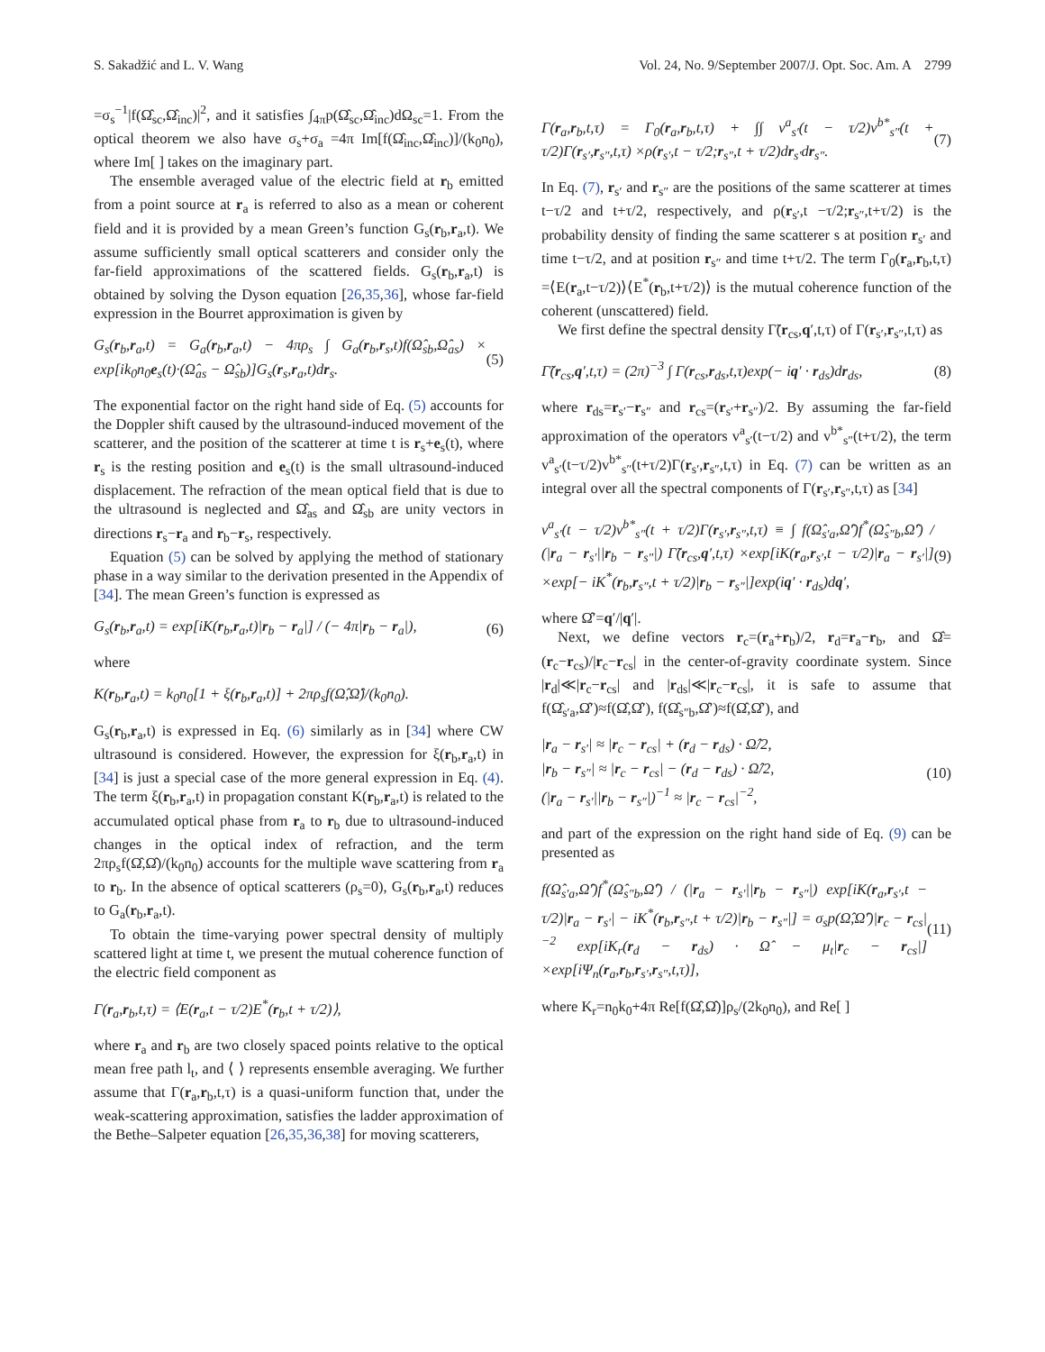S. Sakadžić and L. V. Wang Vol. 24, No. 9/September 2007/J. Opt. Soc. Am. A 2799
=σ<sub>s</sub><sup>−1</sup>|f(Ω̂<sub>sc</sub>,Ω̂<sub>inc</sub>)|<sup>2</sup>, and it satisfies ∫<sub>4π</sub>p(Ω̂<sub>sc</sub>,Ω̂<sub>inc</sub>)dΩ<sub>sc</sub>=1. From the optical theorem we also have σ<sub>s</sub>+σ<sub>a</sub> =4π Im[f(Ω̂<sub>inc</sub>,Ω̂<sub>inc</sub>)]/(k<sub>0</sub>n<sub>0</sub>), where Im[ ] takes on the imaginary part.
The ensemble averaged value of the electric field at r<sub>b</sub> emitted from a point source at r<sub>a</sub> is referred to also as a mean or coherent field and it is provided by a mean Green’s function G<sub>s</sub>(r<sub>b</sub>,r<sub>a</sub>,t). We assume sufficiently small optical scatterers and consider only the far-field approximations of the scattered fields. G<sub>s</sub>(r<sub>b</sub>,r<sub>a</sub>,t) is obtained by solving the Dyson equation [26,35,36], whose far-field expression in the Bourret approximation is given by
G<sub>s</sub>(r<sub>b</sub>,r<sub>a</sub>,t) = G<sub>a</sub>(r<sub>b</sub>,r<sub>a</sub>,t) − 4πρ<sub>s</sub> ∫ G<sub>a</sub>(r<sub>b</sub>,r<sub>s</sub>,t)f(Ω̂<sub>sb</sub>,Ω̂<sub>as</sub>) × exp[ik<sub>0</sub>n<sub>0</sub>e<sub>s</sub>(t)·(Ω̂<sub>as</sub> − Ω̂<sub>sb</sub>)]G<sub>s</sub>(r<sub>s</sub>,r<sub>a</sub>,t)dr<sub>s</sub>. (5)
The exponential factor on the right hand side of Eq. (5) accounts for the Doppler shift caused by the ultrasound-induced movement of the scatterer, and the position of the scatterer at time t is r<sub>s</sub>+e<sub>s</sub>(t), where r<sub>s</sub> is the resting position and e<sub>s</sub>(t) is the small ultrasound-induced displacement. The refraction of the mean optical field that is due to the ultrasound is neglected and Ω̂<sub>as</sub> and Ω̂<sub>sb</sub> are unity vectors in directions r<sub>s</sub>−r<sub>a</sub> and r<sub>b</sub>−r<sub>s</sub>, respectively.
Equation (5) can be solved by applying the method of stationary phase in a way similar to the derivation presented in the Appendix of [34]. The mean Green’s function is expressed as
G<sub>s</sub>(r<sub>b</sub>,r<sub>a</sub>,t) = exp[iK(r<sub>b</sub>,r<sub>a</sub>,t)|r<sub>b</sub> − r<sub>a</sub>|] / (− 4π|r<sub>b</sub> − r<sub>a</sub>|), (6)
where
K(r<sub>b</sub>,r<sub>a</sub>,t) = k<sub>0</sub>n<sub>0</sub>[1 + ξ(r<sub>b</sub>,r<sub>a</sub>,t)] + 2πρ<sub>s</sub>f(Ω̂,Ω̂)/(k<sub>0</sub>n<sub>0</sub>).
G<sub>s</sub>(r<sub>b</sub>,r<sub>a</sub>,t) is expressed in Eq. (6) similarly as in [34] where CW ultrasound is considered. However, the expression for ξ(r<sub>b</sub>,r<sub>a</sub>,t) in [34] is just a special case of the more general expression in Eq. (4). The term ξ(r<sub>b</sub>,r<sub>a</sub>,t) in propagation constant K(r<sub>b</sub>,r<sub>a</sub>,t) is related to the accumulated optical phase from r<sub>a</sub> to r<sub>b</sub> due to ultrasound-induced changes in the optical index of refraction, and the term 2πρ<sub>s</sub>f(Ω̂,Ω̂)/(k<sub>0</sub>n<sub>0</sub>) accounts for the multiple wave scattering from r<sub>a</sub> to r<sub>b</sub>. In the absence of optical scatterers (ρ<sub>s</sub>=0), G<sub>s</sub>(r<sub>b</sub>,r<sub>a</sub>,t) reduces to G<sub>a</sub>(r<sub>b</sub>,r<sub>a</sub>,t).
To obtain the time-varying power spectral density of multiply scattered light at time t, we present the mutual coherence function of the electric field component as
Γ(r<sub>a</sub>,r<sub>b</sub>,t,τ) = ⟨E(r<sub>a</sub>,t − τ/2)E<sup>*</sup>(r<sub>b</sub>,t + τ/2)⟩,
where r<sub>a</sub> and r<sub>b</sub> are two closely spaced points relative to the optical mean free path l<sub>t</sub>, and ⟨ ⟩ represents ensemble averaging. We further assume that Γ(r<sub>a</sub>,r<sub>b</sub>,t,τ) is a quasi-uniform function that, under the weak-scattering approximation, satisfies the ladder approximation of the Bethe–Salpeter equation [26,35,36,38] for moving scatterers,
Γ(r<sub>a</sub>,r<sub>b</sub>,t,τ) = Γ<sub>0</sub>(r<sub>a</sub>,r<sub>b</sub>,t,τ) + ∫∫ v<sup>a</sup><sub>s′</sub>(t − τ/2)v<sup>b*</sup><sub>s″</sub>(t + τ/2)Γ(r<sub>s′</sub>,r<sub>s″</sub>,t,τ) ×ρ(r<sub>s′</sub>,t − τ/2;r<sub>s″</sub>,t + τ/2)dr<sub>s′</sub>dr<sub>s″</sub>. (7)
In Eq. (7), r<sub>s′</sub> and r<sub>s″</sub> are the positions of the same scatterer at times t−τ/2 and t+τ/2, respectively, and ρ(r<sub>s′</sub>,t −τ/2;r<sub>s″</sub>,t+τ/2) is the probability density of finding the same scatterer s at position r<sub>s′</sub> and time t−τ/2, and at position r<sub>s″</sub> and time t+τ/2. The term Γ<sub>0</sub>(r<sub>a</sub>,r<sub>b</sub>,t,τ) =⟨E(r<sub>a</sub>,t−τ/2)⟩⟨E<sup>*</sup>(r<sub>b</sub>,t+τ/2)⟩ is the mutual coherence function of the coherent (unscattered) field.
We first define the spectral density Γ̃(r<sub>cs</sub>,q′,t,τ) of Γ(r<sub>s′</sub>,r<sub>s″</sub>,t,τ) as
Γ̃(r<sub>cs</sub>,q′,t,τ) = (2π)<sup>−3</sup> ∫ Γ(r<sub>cs</sub>,r<sub>ds</sub>,t,τ)exp(− iq′ · r<sub>ds</sub>)dr<sub>ds</sub>, (8)
where r<sub>ds</sub>=r<sub>s′</sub>−r<sub>s″</sub> and r<sub>cs</sub>=(r<sub>s′</sub>+r<sub>s″</sub>)/2. By assuming the far-field approximation of the operators v<sup>a</sup><sub>s′</sub>(t−τ/2) and v<sup>b*</sup><sub>s″</sub>(t+τ/2), the term v<sup>a</sup><sub>s′</sub>(t−τ/2)v<sup>b*</sup><sub>s″</sub>(t+τ/2)Γ(r<sub>s′</sub>,r<sub>s″</sub>,t,τ) in Eq. (7) can be written as an integral over all the spectral components of Γ(r<sub>s′</sub>,r<sub>s″</sub>,t,τ) as [34]
v<sup>a</sup><sub>s′</sub>(t − τ/2)v<sup>b*</sup><sub>s″</sub>(t + τ/2)Γ(r<sub>s′</sub>,r<sub>s″</sub>,t,τ) ≡ ∫ f(Ω̂<sub>s′a</sub>,Ω̂′)f<sup>*</sup>(Ω̂<sub>s″b</sub>,Ω̂′) / (|r<sub>a</sub> − r<sub>s′</sub>||r<sub>b</sub> − r<sub>s″</sub>|) Γ̃(r<sub>cs</sub>,q′,t,τ) ×exp[iK(r<sub>a</sub>,r<sub>s′</sub>,t − τ/2)|r<sub>a</sub> − r<sub>s′</sub>|] ×exp[− iK<sup>*</sup>(r<sub>b</sub>,r<sub>s″</sub>,t + τ/2)|r<sub>b</sub> − r<sub>s″</sub>|]exp(iq′ · r<sub>ds</sub>)dq′, (9)
where Ω̂′=q′/|q′|.
Next, we define vectors r<sub>c</sub>=(r<sub>a</sub>+r<sub>b</sub>)/2, r<sub>d</sub>=r<sub>a</sub>−r<sub>b</sub>, and Ω̂=(r<sub>c</sub>−r<sub>cs</sub>)/|r<sub>c</sub>−r<sub>cs</sub>| in the center-of-gravity coordinate system. Since |r<sub>d</sub>|≪|r<sub>c</sub>−r<sub>cs</sub>| and |r<sub>ds</sub>|≪|r<sub>c</sub>−r<sub>cs</sub>|, it is safe to assume that f(Ω̂<sub>s′a</sub>,Ω̂′)≈f(Ω̂,Ω̂′), f(Ω̂<sub>s″b</sub>,Ω̂′)≈f(Ω̂,Ω̂′), and
|r<sub>a</sub> − r<sub>s′</sub>| ≈ |r<sub>c</sub> − r<sub>cs</sub>| + (r<sub>d</sub> − r<sub>ds</sub>) · Ω̂/2,
|r<sub>b</sub> − r<sub>s″</sub>| ≈ |r<sub>c</sub> − r<sub>cs</sub>| − (r<sub>d</sub> − r<sub>ds</sub>) · Ω̂/2,
(|r<sub>a</sub> − r<sub>s′</sub>||r<sub>b</sub> − r<sub>s″</sub>|)<sup>−1</sup> ≈ |r<sub>c</sub> − r<sub>cs</sub>|<sup>−2</sup>, (10)
and part of the expression on the right hand side of Eq. (9) can be presented as
f(Ω̂<sub>s′a</sub>,Ω̂′)f<sup>*</sup>(Ω̂<sub>s″b</sub>,Ω̂′) / (|r<sub>a</sub> − r<sub>s′</sub>||r<sub>b</sub> − r<sub>s″</sub>|) exp[iK(r<sub>a</sub>,r<sub>s′</sub>,t − τ/2)|r<sub>a</sub> − r<sub>s′</sub>| − iK<sup>*</sup>(r<sub>b</sub>,r<sub>s″</sub>,t + τ/2)|r<sub>b</sub> − r<sub>s″</sub>|] = σ<sub>s</sub>p(Ω̂,Ω̂′)|r<sub>c</sub> − r<sub>cs</sub>|<sup>−2</sup> exp[iK<sub>r</sub>(r<sub>d</sub> − r<sub>ds</sub>) · Ω̂ − μ<sub>t</sub>|r<sub>c</sub> − r<sub>cs</sub>|] ×exp[iΨ<sub>n</sub>(r<sub>a</sub>,r<sub>b</sub>,r<sub>s′</sub>,r<sub>s″</sub>,t,τ)], (11)
where K<sub>r</sub>=n<sub>0</sub>k<sub>0</sub>+4π Re[f(Ω̂,Ω̂)]ρ<sub>s</sub>/(2k<sub>0</sub>n<sub>0</sub>), and Re[ ]